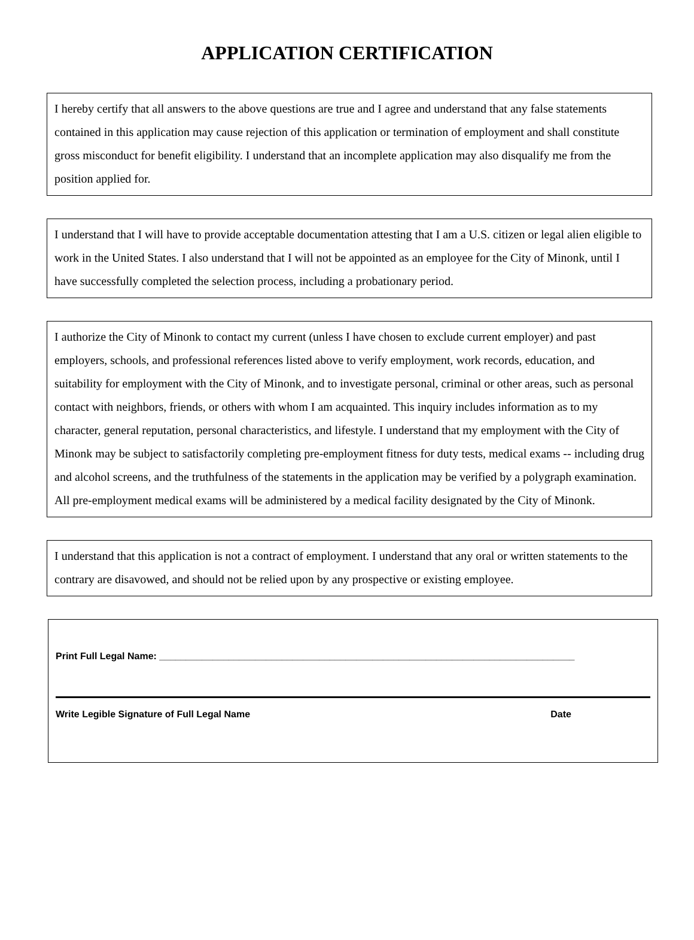APPLICATION CERTIFICATION
I hereby certify that all answers to the above questions are true and I agree and understand that any false statements contained in this application may cause rejection of this application or termination of employment and shall constitute gross misconduct for benefit eligibility. I understand that an incomplete application may also disqualify me from the position applied for.
I understand that I will have to provide acceptable documentation attesting that I am a U.S. citizen or legal alien eligible to work in the United States. I also understand that I will not be appointed as an employee for the City of Minonk, until I have successfully completed the selection process, including a probationary period.
I authorize the City of Minonk to contact my current (unless I have chosen to exclude current employer) and past employers, schools, and professional references listed above to verify employment, work records, education, and suitability for employment with the City of Minonk, and to investigate personal, criminal or other areas, such as personal contact with neighbors, friends, or others with whom I am acquainted. This inquiry includes information as to my character, general reputation, personal characteristics, and lifestyle. I understand that my employment with the City of Minonk may be subject to satisfactorily completing pre-employment fitness for duty tests, medical exams -- including drug and alcohol screens, and the truthfulness of the statements in the application may be verified by a polygraph examination. All pre-employment medical exams will be administered by a medical facility designated by the City of Minonk.
I understand that this application is not a contract of employment. I understand that any oral or written statements to the contrary are disavowed, and should not be relied upon by any prospective or existing employee.
Print Full Legal Name: ______________________________________________________________________________
Write Legible Signature of Full Legal Name Date